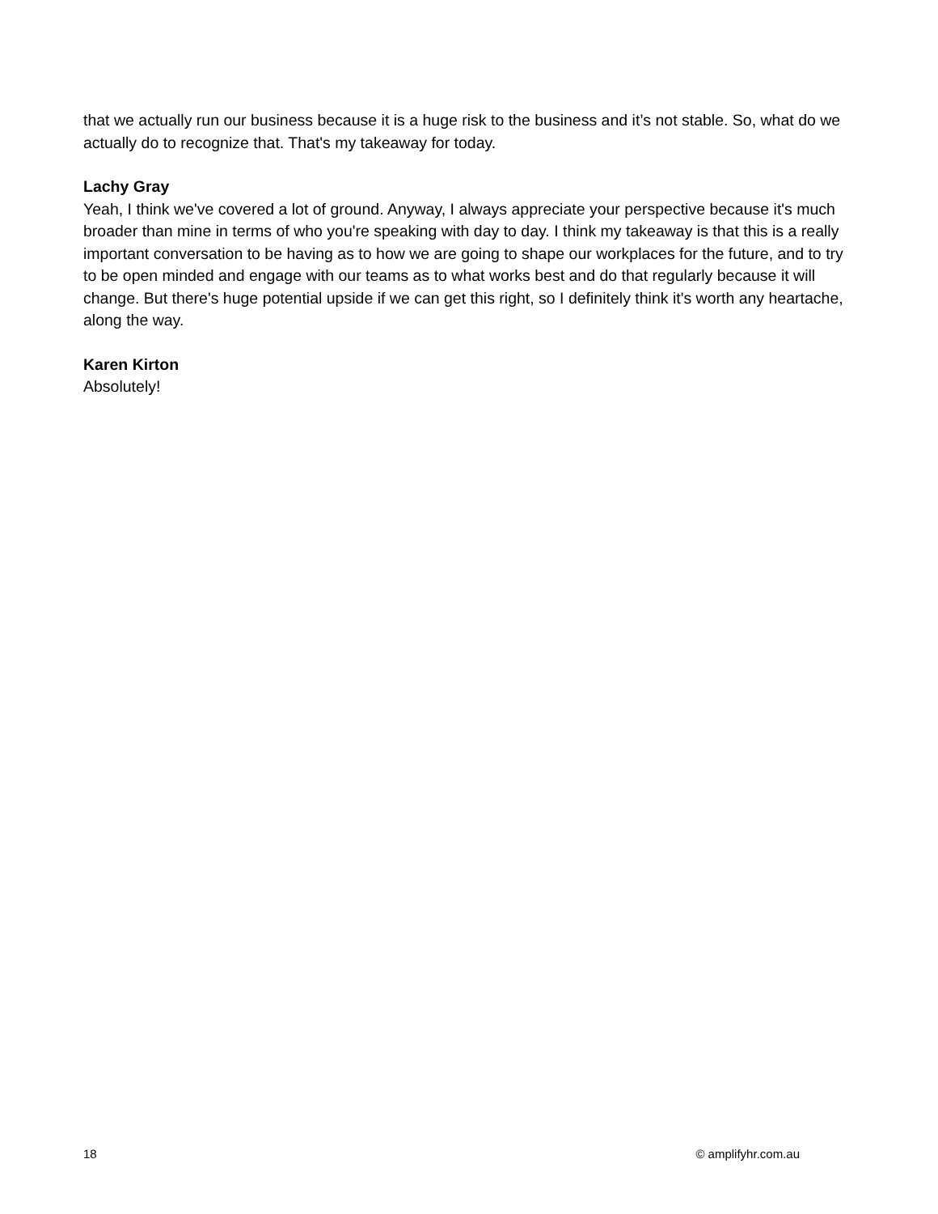that we actually run our business because it is a huge risk to the business and it’s not stable. So, what do we actually do to recognize that. That's my takeaway for today.
Lachy Gray
Yeah, I think we've covered a lot of ground. Anyway, I always appreciate your perspective because it's much broader than mine in terms of who you're speaking with day to day. I think my takeaway is that this is a really important conversation to be having as to how we are going to shape our workplaces for the future, and to try to be open minded and engage with our teams as to what works best and do that regularly because it will change. But there's huge potential upside if we can get this right, so I definitely think it's worth any heartache, along the way.
Karen Kirton
Absolutely!
18 © amplifyhr.com.au